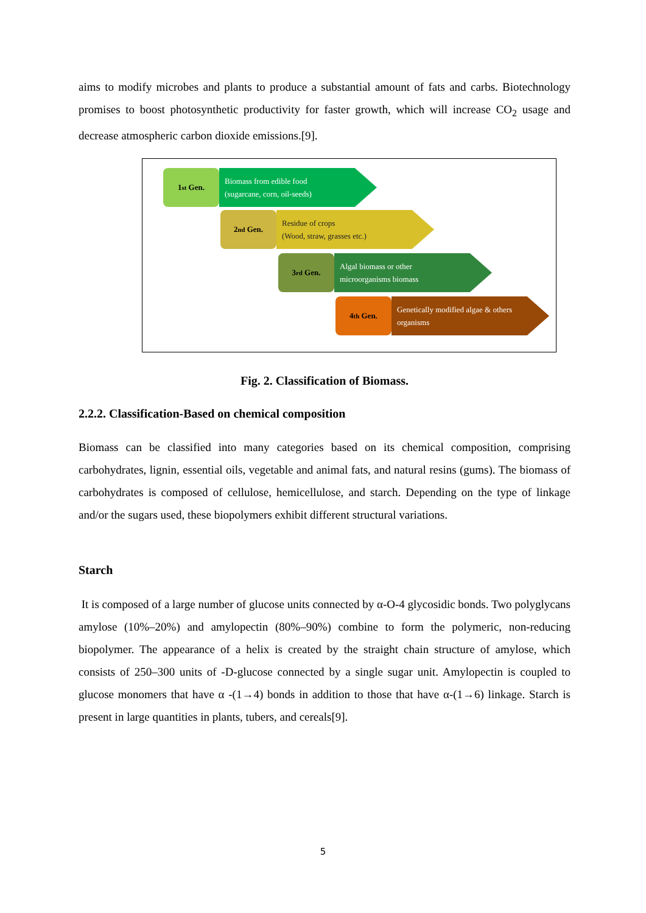aims to modify microbes and plants to produce a substantial amount of fats and carbs. Biotechnology promises to boost photosynthetic productivity for faster growth, which will increase CO<sub>2</sub> usage and decrease atmospheric carbon dioxide emissions.[9].
1<sup>st</sup> Gen.
Biomass from edible food
(sugarcane, corn, oil-seeds)
2<sup>nd</sup> Gen.
Residue of crops
(Wood, straw, grasses etc.)
3<sup>rd</sup> Gen.
Algal biomass or other
microorganisms biomass
4<sup>th</sup> Gen.
Genetically modified algae & others organisms
Fig. 2. Classification of Biomass.
2.2.2. Classification-Based on chemical composition
Biomass can be classified into many categories based on its chemical composition, comprising carbohydrates, lignin, essential oils, vegetable and animal fats, and natural resins (gums). The biomass of carbohydrates is composed of cellulose, hemicellulose, and starch. Depending on the type of linkage and/or the sugars used, these biopolymers exhibit different structural variations.
Starch
It is composed of a large number of glucose units connected by α-O-4 glycosidic bonds. Two polyglycans amylose (10%–20%) and amylopectin (80%–90%) combine to form the polymeric, non-reducing biopolymer. The appearance of a helix is created by the straight chain structure of amylose, which consists of 250–300 units of -D-glucose connected by a single sugar unit. Amylopectin is coupled to glucose monomers that have α -(1→4) bonds in addition to those that have α-(1→6) linkage. Starch is present in large quantities in plants, tubers, and cereals[9].
5